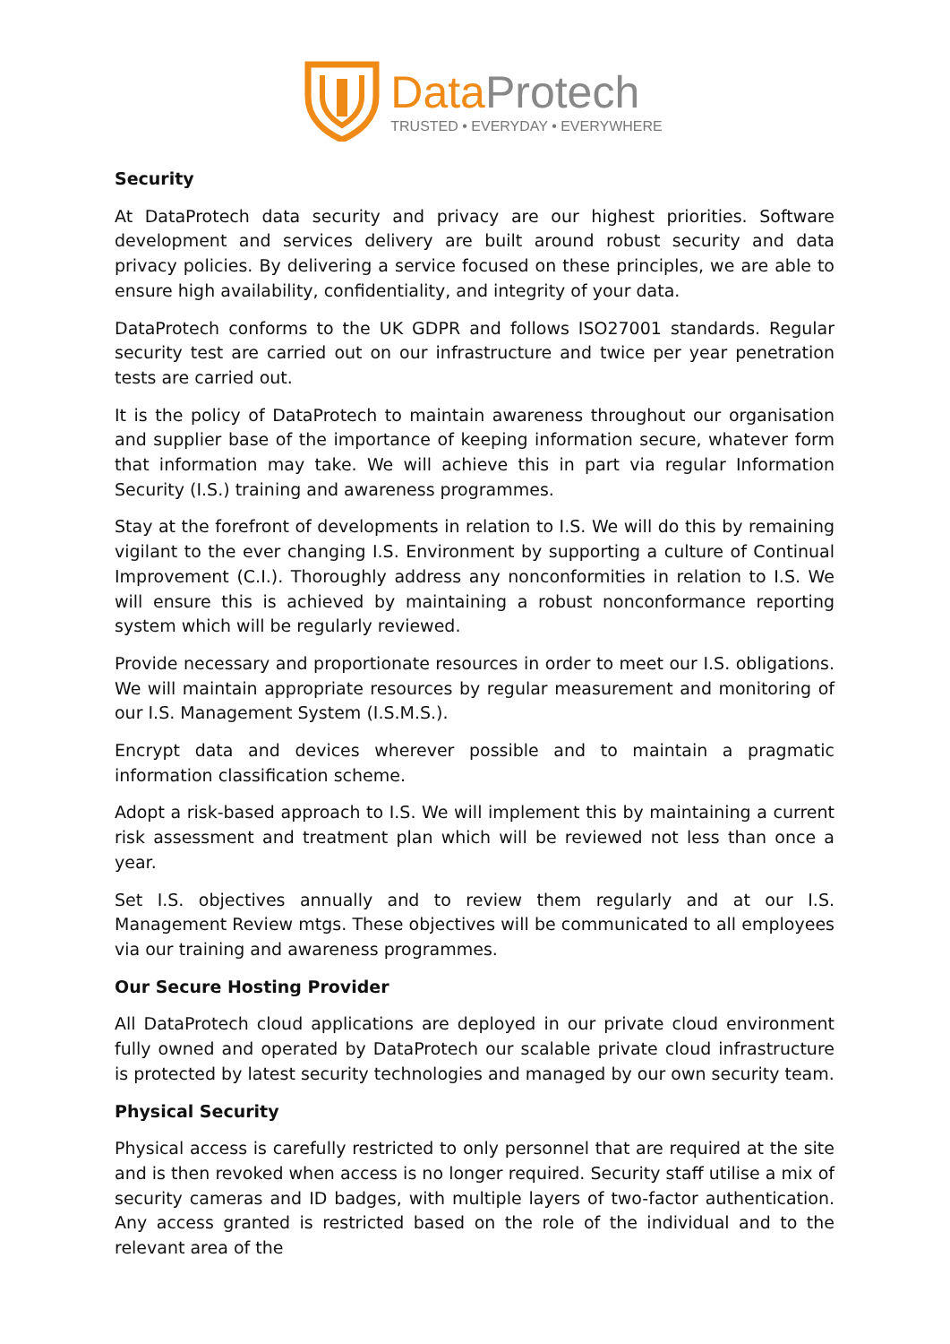DataProtech
TRUSTED • EVERYDAY • EVERYWHERE
Security
At DataProtech data security and privacy are our highest priorities. Software development and services delivery are built around robust security and data privacy policies. By delivering a service focused on these principles, we are able to ensure high availability, confidentiality, and integrity of your data.
DataProtech conforms to the UK GDPR and follows ISO27001 standards. Regular security test are carried out on our infrastructure and twice per year penetration tests are carried out.
It is the policy of DataProtech to maintain awareness throughout our organisation and supplier base of the importance of keeping information secure, whatever form that information may take. We will achieve this in part via regular Information Security (I.S.) training and awareness programmes.
Stay at the forefront of developments in relation to I.S. We will do this by remaining vigilant to the ever changing I.S. Environment by supporting a culture of Continual Improvement (C.I.). Thoroughly address any nonconformities in relation to I.S. We will ensure this is achieved by maintaining a robust nonconformance reporting system which will be regularly reviewed.
Provide necessary and proportionate resources in order to meet our I.S. obligations. We will maintain appropriate resources by regular measurement and monitoring of our I.S. Management System (I.S.M.S.).
Encrypt data and devices wherever possible and to maintain a pragmatic information classification scheme.
Adopt a risk-based approach to I.S. We will implement this by maintaining a current risk assessment and treatment plan which will be reviewed not less than once a year.
Set I.S. objectives annually and to review them regularly and at our I.S. Management Review mtgs. These objectives will be communicated to all employees via our training and awareness programmes.
Our Secure Hosting Provider
All DataProtech cloud applications are deployed in our private cloud environment fully owned and operated by DataProtech our scalable private cloud infrastructure is protected by latest security technologies and managed by our own security team.
Physical Security
Physical access is carefully restricted to only personnel that are required at the site and is then revoked when access is no longer required. Security staff utilise a mix of security cameras and ID badges, with multiple layers of two-factor authentication. Any access granted is restricted based on the role of the individual and to the relevant area of the